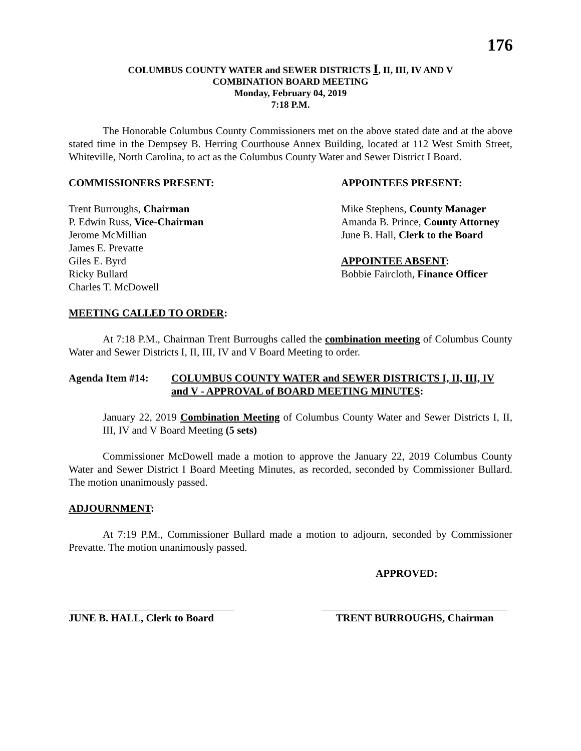176
COLUMBUS COUNTY WATER and SEWER DISTRICTS I, II, III, IV AND V
COMBINATION BOARD MEETING
Monday, February 04, 2019
7:18 P.M.
The Honorable Columbus County Commissioners met on the above stated date and at the above stated time in the Dempsey B. Herring Courthouse Annex Building, located at 112 West Smith Street, Whiteville, North Carolina, to act as the Columbus County Water and Sewer District I Board.
COMMISSIONERS PRESENT:
Trent Burroughs, Chairman
P. Edwin Russ, Vice-Chairman
Jerome McMillian
James E. Prevatte
Giles E. Byrd
Ricky Bullard
Charles T. McDowell
APPOINTEES PRESENT:
Mike Stephens, County Manager
Amanda B. Prince, County Attorney
June B. Hall, Clerk to the Board
APPOINTEE ABSENT:
Bobbie Faircloth, Finance Officer
MEETING CALLED TO ORDER:
At 7:18 P.M., Chairman Trent Burroughs called the combination meeting of Columbus County Water and Sewer Districts I, II, III, IV and V Board Meeting to order.
Agenda Item #14: COLUMBUS COUNTY WATER and SEWER DISTRICTS I, II, III, IV and V - APPROVAL of BOARD MEETING MINUTES:
January 22, 2019 Combination Meeting of Columbus County Water and Sewer Districts I, II, III, IV and V Board Meeting (5 sets)
Commissioner McDowell made a motion to approve the January 22, 2019 Columbus County Water and Sewer District I Board Meeting Minutes, as recorded, seconded by Commissioner Bullard. The motion unanimously passed.
ADJOURNMENT:
At 7:19 P.M., Commissioner Bullard made a motion to adjourn, seconded by Commissioner Prevatte. The motion unanimously passed.
APPROVED:
JUNE B. HALL, Clerk to Board
TRENT BURROUGHS, Chairman